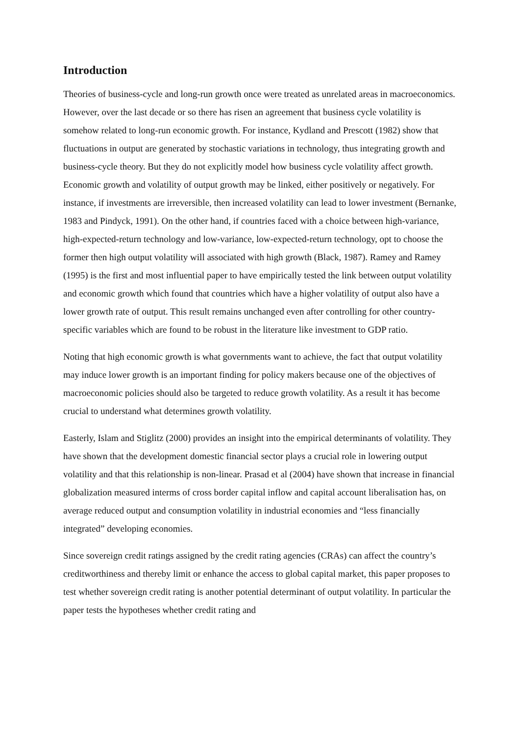Introduction
Theories of business-cycle and long-run growth once were treated as unrelated areas in macroeconomics. However, over the last decade or so there has risen an agreement that business cycle volatility is somehow related to long-run economic growth. For instance, Kydland and Prescott (1982) show that fluctuations in output are generated by stochastic variations in technology, thus integrating growth and business-cycle theory. But they do not explicitly model how business cycle volatility affect growth. Economic growth and volatility of output growth may be linked, either positively or negatively. For instance, if investments are irreversible, then increased volatility can lead to lower investment (Bernanke, 1983 and Pindyck, 1991). On the other hand, if countries faced with a choice between high-variance, high-expected-return technology and low-variance, low-expected-return technology, opt to choose the former then high output volatility will associated with high growth (Black, 1987). Ramey and Ramey (1995) is the first and most influential paper to have empirically tested the link between output volatility and economic growth which found that countries which have a higher volatility of output also have a lower growth rate of output. This result remains unchanged even after controlling for other country-specific variables which are found to be robust in the literature like investment to GDP ratio.
Noting that high economic growth is what governments want to achieve, the fact that output volatility may induce lower growth is an important finding for policy makers because one of the objectives of macroeconomic policies should also be targeted to reduce growth volatility. As a result it has become crucial to understand what determines growth volatility.
Easterly, Islam and Stiglitz (2000) provides an insight into the empirical determinants of volatility. They have shown that the development domestic financial sector plays a crucial role in lowering output volatility and that this relationship is non-linear. Prasad et al (2004) have shown that increase in financial globalization measured interms of cross border capital inflow and capital account liberalisation has, on average reduced output and consumption volatility in industrial economies and “less financially integrated” developing economies.
Since sovereign credit ratings assigned by the credit rating agencies (CRAs) can affect the country’s creditworthiness and thereby limit or enhance the access to global capital market, this paper proposes to test whether sovereign credit rating is another potential determinant of output volatility. In particular the paper tests the hypotheses whether credit rating and